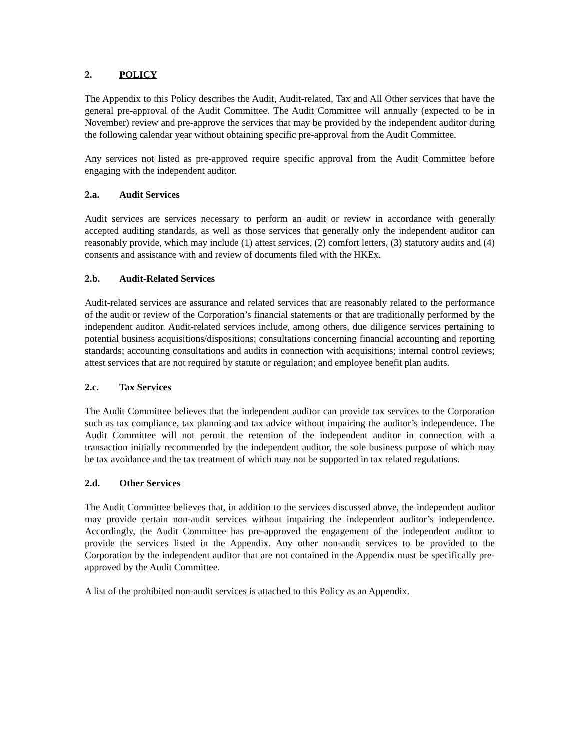2. POLICY
The Appendix to this Policy describes the Audit, Audit-related, Tax and All Other services that have the general pre-approval of the Audit Committee. The Audit Committee will annually (expected to be in November) review and pre-approve the services that may be provided by the independent auditor during the following calendar year without obtaining specific pre-approval from the Audit Committee.
Any services not listed as pre-approved require specific approval from the Audit Committee before engaging with the independent auditor.
2.a. Audit Services
Audit services are services necessary to perform an audit or review in accordance with generally accepted auditing standards, as well as those services that generally only the independent auditor can reasonably provide, which may include (1) attest services, (2) comfort letters, (3) statutory audits and (4) consents and assistance with and review of documents filed with the HKEx.
2.b. Audit-Related Services
Audit-related services are assurance and related services that are reasonably related to the performance of the audit or review of the Corporation’s financial statements or that are traditionally performed by the independent auditor. Audit-related services include, among others, due diligence services pertaining to potential business acquisitions/dispositions; consultations concerning financial accounting and reporting standards; accounting consultations and audits in connection with acquisitions; internal control reviews; attest services that are not required by statute or regulation; and employee benefit plan audits.
2.c. Tax Services
The Audit Committee believes that the independent auditor can provide tax services to the Corporation such as tax compliance, tax planning and tax advice without impairing the auditor’s independence. The Audit Committee will not permit the retention of the independent auditor in connection with a transaction initially recommended by the independent auditor, the sole business purpose of which may be tax avoidance and the tax treatment of which may not be supported in tax related regulations.
2.d. Other Services
The Audit Committee believes that, in addition to the services discussed above, the independent auditor may provide certain non-audit services without impairing the independent auditor’s independence. Accordingly, the Audit Committee has pre-approved the engagement of the independent auditor to provide the services listed in the Appendix. Any other non-audit services to be provided to the Corporation by the independent auditor that are not contained in the Appendix must be specifically pre-approved by the Audit Committee.
A list of the prohibited non-audit services is attached to this Policy as an Appendix.